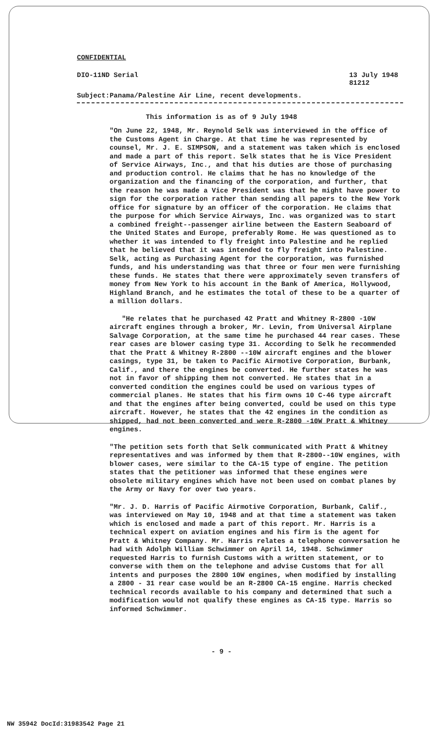CONFIDENTIAL
DIO-11ND Serial 13 July 1948
81212
Subject:Panama/Palestine Air Line, recent developments.
This information is as of 9 July 1948
"On June 22, 1948, Mr. Reynold Selk was interviewed in the office of the Customs Agent in Charge. At that time he was represented by counsel, Mr. J. E. SIMPSON, and a statement was taken which is enclosed and made a part of this report. Selk states that he is Vice President of Service Airways, Inc., and that his duties are those of purchasing and production control. He claims that he has no knowledge of the organization and the financing of the corporation, and further, that the reason he was made a Vice President was that he might have power to sign for the corporation rather than sending all papers to the New York office for signature by an officer of the corporation. He claims that the purpose for which Service Airways, Inc. was organized was to start a combined freight--passenger airline between the Eastern Seaboard of the United States and Europe, preferably Rome. He was questioned as to whether it was intended to fly freight into Palestine and he replied that he believed that it was intended to fly freight into Palestine. Selk, acting as Purchasing Agent for the corporation, was furnished funds, and his understanding was that three or four men were furnishing these funds. He states that there were approximately seven transfers of money from New York to his account in the Bank of America, Hollywood, Highland Branch, and he estimates the total of these to be a quarter of a million dollars.
"He relates that he purchased 42 Pratt and Whitney R-2800 -10W aircraft engines through a broker, Mr. Levin, from Universal Airplane Salvage Corporation, at the same time he purchased 44 rear cases. These rear cases are blower casing type 31. According to Selk he recommended that the Pratt & Whitney R-2800 --10W aircraft engines and the blower casings, type 31, be taken to Pacific Airmotive Corporation, Burbank, Calif., and there the engines be converted. He further states he was not in favor of shipping them not converted. He states that in a converted condition the engines could be used on various types of commercial planes. He states that his firm owns 10 C-46 type aircraft and that the engines after being converted, could be used on this type aircraft. However, he states that the 42 engines in the condition as shipped, had not been converted and were R-2800 -10W Pratt & Whitney engines.
"The petition sets forth that Selk communicated with Pratt & Whitney representatives and was informed by them that R-2800--10W engines, with blower cases, were similar to the CA-15 type of engine. The petition states that the petitioner was informed that these engines were obsolete military engines which have not been used on combat planes by the Army or Navy for over two years.
"Mr. J. D. Harris of Pacific Airmotive Corporation, Burbank, Calif., was interviewed on May 10, 1948 and at that time a statement was taken which is enclosed and made a part of this report. Mr. Harris is a technical expert on aviation engines and his firm is the agent for Pratt & Whitney Company. Mr. Harris relates a telephone conversation he had with Adolph William Schwimmer on April 14, 1948. Schwimmer requested Harris to furnish Customs with a written statement, or to converse with them on the telephone and advise Customs that for all intents and purposes the 2800 10W engines, when modified by installing a 2800 - 31 rear case would be an R-2800 CA-15 engine. Harris checked technical records available to his company and determined that such a modification would not qualify these engines as CA-15 type. Harris so informed Schwimmer.
- 9 -
NW 35942 DocId:31983542 Page 21